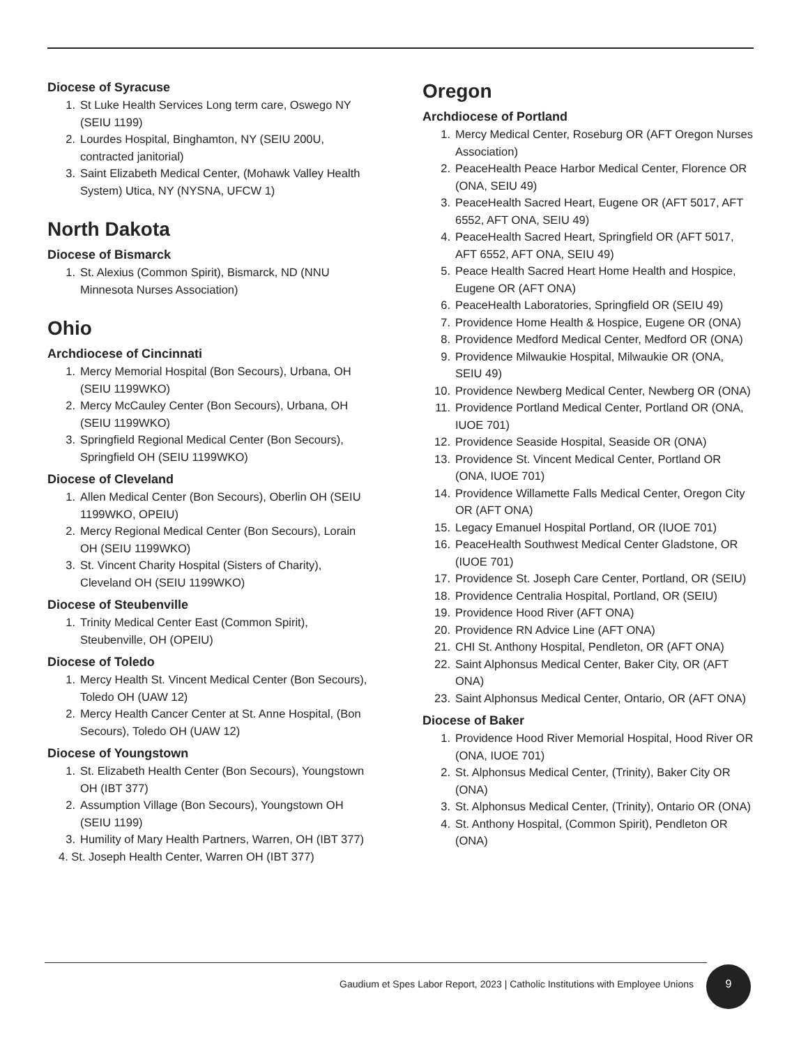Diocese of Syracuse
1. St Luke Health Services Long term care, Oswego NY (SEIU 1199)
2. Lourdes Hospital, Binghamton, NY (SEIU 200U, contracted janitorial)
3. Saint Elizabeth Medical Center, (Mohawk Valley Health System) Utica, NY (NYSNA, UFCW 1)
North Dakota
Diocese of Bismarck
1. St. Alexius (Common Spirit), Bismarck, ND (NNU Minnesota Nurses Association)
Ohio
Archdiocese of Cincinnati
1. Mercy Memorial Hospital (Bon Secours), Urbana, OH (SEIU 1199WKO)
2. Mercy McCauley Center (Bon Secours), Urbana, OH (SEIU 1199WKO)
3. Springfield Regional Medical Center (Bon Secours), Springfield OH (SEIU 1199WKO)
Diocese of Cleveland
1. Allen Medical Center (Bon Secours), Oberlin OH (SEIU 1199WKO, OPEIU)
2. Mercy Regional Medical Center (Bon Secours), Lorain OH (SEIU 1199WKO)
3. St. Vincent Charity Hospital (Sisters of Charity), Cleveland OH (SEIU 1199WKO)
Diocese of Steubenville
1. Trinity Medical Center East (Common Spirit), Steubenville, OH (OPEIU)
Diocese of Toledo
1. Mercy Health St. Vincent Medical Center (Bon Secours), Toledo OH (UAW 12)
2. Mercy Health Cancer Center at St. Anne Hospital, (Bon Secours), Toledo OH (UAW 12)
Diocese of Youngstown
1. St. Elizabeth Health Center (Bon Secours), Youngstown OH (IBT 377)
2. Assumption Village (Bon Secours), Youngstown OH (SEIU 1199)
3. Humility of Mary Health Partners, Warren, OH (IBT 377)
4. St. Joseph Health Center, Warren OH (IBT 377)
Oregon
Archdiocese of Portland
1. Mercy Medical Center, Roseburg OR (AFT Oregon Nurses Association)
2. PeaceHealth Peace Harbor Medical Center, Florence OR (ONA, SEIU 49)
3. PeaceHealth Sacred Heart, Eugene OR (AFT 5017, AFT 6552, AFT ONA, SEIU 49)
4. PeaceHealth Sacred Heart, Springfield OR (AFT 5017, AFT 6552, AFT ONA, SEIU 49)
5. Peace Health Sacred Heart Home Health and Hospice, Eugene OR (AFT ONA)
6. PeaceHealth Laboratories, Springfield OR (SEIU 49)
7. Providence Home Health & Hospice, Eugene OR (ONA)
8. Providence Medford Medical Center, Medford OR (ONA)
9. Providence Milwaukie Hospital, Milwaukie OR (ONA, SEIU 49)
10. Providence Newberg Medical Center, Newberg OR (ONA)
11. Providence Portland Medical Center, Portland OR (ONA, IUOE 701)
12. Providence Seaside Hospital, Seaside OR (ONA)
13. Providence St. Vincent Medical Center, Portland OR (ONA, IUOE 701)
14. Providence Willamette Falls Medical Center, Oregon City OR (AFT ONA)
15. Legacy Emanuel Hospital Portland, OR (IUOE 701)
16. PeaceHealth Southwest Medical Center Gladstone, OR (IUOE 701)
17. Providence St. Joseph Care Center, Portland, OR (SEIU)
18. Providence Centralia Hospital, Portland, OR (SEIU)
19. Providence Hood River (AFT ONA)
20. Providence RN Advice Line (AFT ONA)
21. CHI St. Anthony Hospital, Pendleton, OR (AFT ONA)
22. Saint Alphonsus Medical Center, Baker City, OR (AFT ONA)
23. Saint Alphonsus Medical Center, Ontario, OR (AFT ONA)
Diocese of Baker
1. Providence Hood River Memorial Hospital, Hood River OR (ONA, IUOE 701)
2. St. Alphonsus Medical Center, (Trinity), Baker City OR (ONA)
3. St. Alphonsus Medical Center, (Trinity), Ontario OR (ONA)
4. St. Anthony Hospital, (Common Spirit), Pendleton OR (ONA)
Gaudium et Spes Labor Report, 2023 | Catholic Institutions with Employee Unions
9